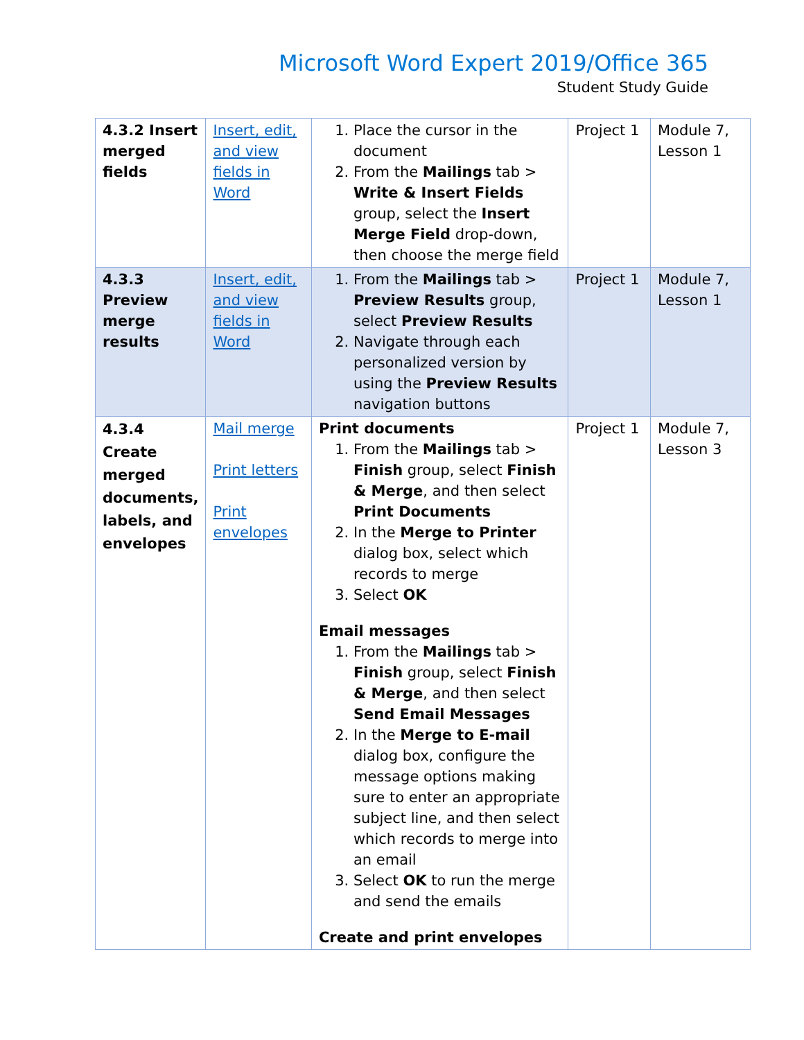Microsoft Word Expert 2019/Office 365
Student Study Guide
| 4.3.2 Insert merged fields | Insert, edit, and view fields in Word | 1. Place the cursor in the document 2. From the Mailings tab > Write & Insert Fields group, select the Insert Merge Field drop-down, then choose the merge field | Project 1 | Module 7, Lesson 1 |
| 4.3.3 Preview merge results | Insert, edit, and view fields in Word | 1. From the Mailings tab > Preview Results group, select Preview Results 2. Navigate through each personalized version by using the Preview Results navigation buttons | Project 1 | Module 7, Lesson 1 |
| 4.3.4 Create merged documents, labels, and envelopes | Mail merge Print letters Print envelopes | Print documents 1. From the Mailings tab > Finish group, select Finish & Merge , and then select Print Documents 2. In the Merge to Printer dialog box, select which records to merge 3. Select OK Email messages 1. From the Mailings tab > Finish group, select Finish & Merge , and then select Send Email Messages 2. In the Merge to E-mail dialog box, configure the message options making sure to enter an appropriate subject line, and then select which records to merge into an email 3. Select OK to run the merge and send the emails Create and print envelopes | Project 1 | Module 7, Lesson 3 |